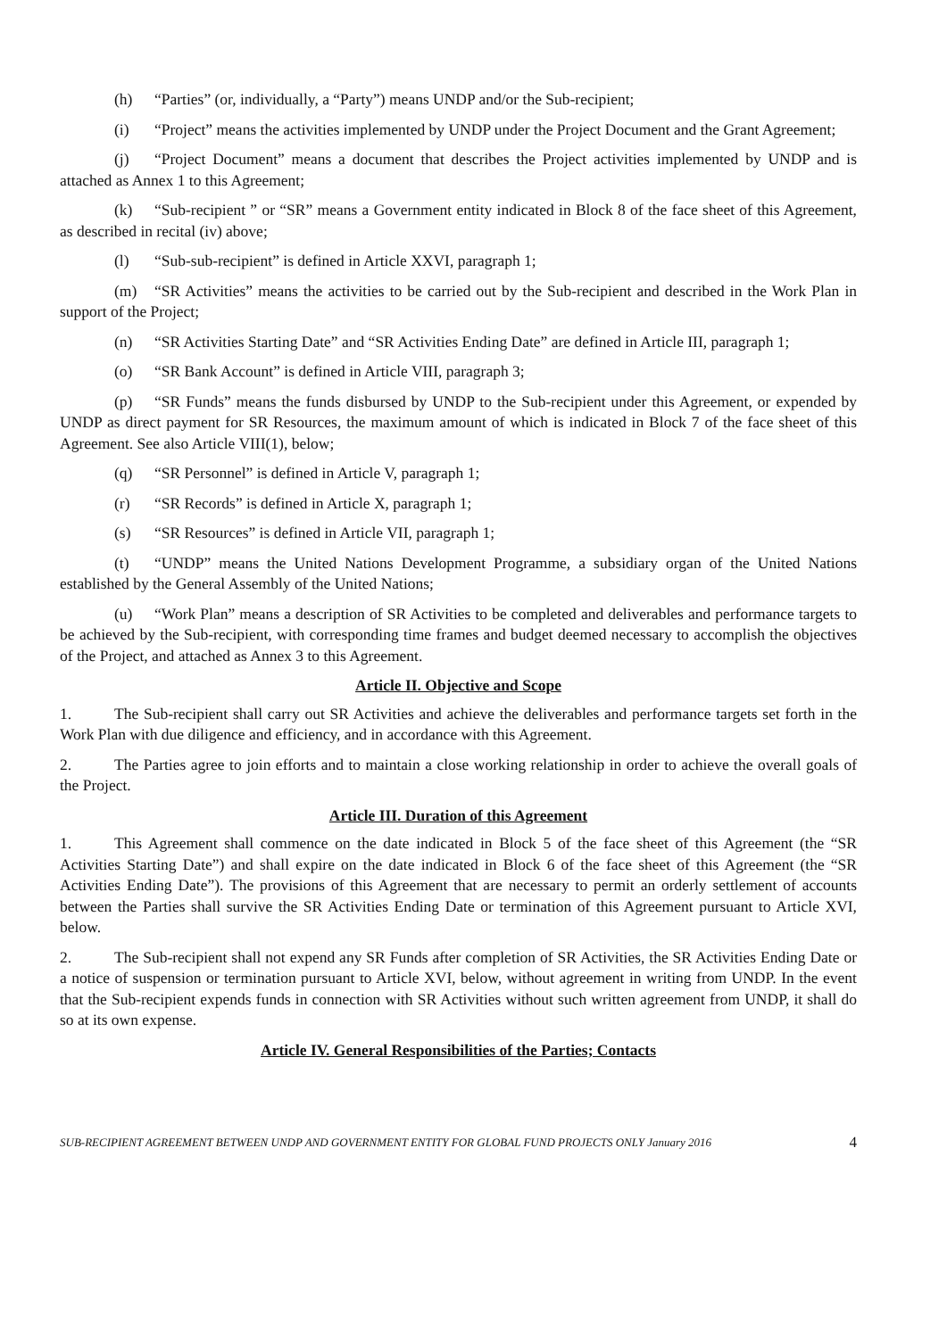(h) “Parties” (or, individually, a “Party”) means UNDP and/or the Sub-recipient;
(i) “Project” means the activities implemented by UNDP under the Project Document and the Grant Agreement;
(j) “Project Document” means a document that describes the Project activities implemented by UNDP and is attached as Annex 1 to this Agreement;
(k) “Sub-recipient ” or “SR” means a Government entity indicated in Block 8 of the face sheet of this Agreement, as described in recital (iv) above;
(l) “Sub-sub-recipient” is defined in Article XXVI, paragraph 1;
(m) “SR Activities” means the activities to be carried out by the Sub-recipient and described in the Work Plan in support of the Project;
(n) “SR Activities Starting Date” and “SR Activities Ending Date” are defined in Article III, paragraph 1;
(o) “SR Bank Account” is defined in Article VIII, paragraph 3;
(p) “SR Funds” means the funds disbursed by UNDP to the Sub-recipient under this Agreement, or expended by UNDP as direct payment for SR Resources, the maximum amount of which is indicated in Block 7 of the face sheet of this Agreement. See also Article VIII(1), below;
(q) “SR Personnel” is defined in Article V, paragraph 1;
(r) “SR Records” is defined in Article X, paragraph 1;
(s) “SR Resources” is defined in Article VII, paragraph 1;
(t) “UNDP” means the United Nations Development Programme, a subsidiary organ of the United Nations established by the General Assembly of the United Nations;
(u) “Work Plan” means a description of SR Activities to be completed and deliverables and performance targets to be achieved by the Sub-recipient, with corresponding time frames and budget deemed necessary to accomplish the objectives of the Project, and attached as Annex 3 to this Agreement.
Article II. Objective and Scope
1. The Sub-recipient shall carry out SR Activities and achieve the deliverables and performance targets set forth in the Work Plan with due diligence and efficiency, and in accordance with this Agreement.
2. The Parties agree to join efforts and to maintain a close working relationship in order to achieve the overall goals of the Project.
Article III. Duration of this Agreement
1. This Agreement shall commence on the date indicated in Block 5 of the face sheet of this Agreement (the “SR Activities Starting Date”) and shall expire on the date indicated in Block 6 of the face sheet of this Agreement (the “SR Activities Ending Date”). The provisions of this Agreement that are necessary to permit an orderly settlement of accounts between the Parties shall survive the SR Activities Ending Date or termination of this Agreement pursuant to Article XVI, below.
2. The Sub-recipient shall not expend any SR Funds after completion of SR Activities, the SR Activities Ending Date or a notice of suspension or termination pursuant to Article XVI, below, without agreement in writing from UNDP. In the event that the Sub-recipient expends funds in connection with SR Activities without such written agreement from UNDP, it shall do so at its own expense.
Article IV. General Responsibilities of the Parties; Contacts
SUB-RECIPIENT AGREEMENT BETWEEN UNDP AND GOVERNMENT ENTITY FOR GLOBAL FUND PROJECTS ONLY January 2016 4